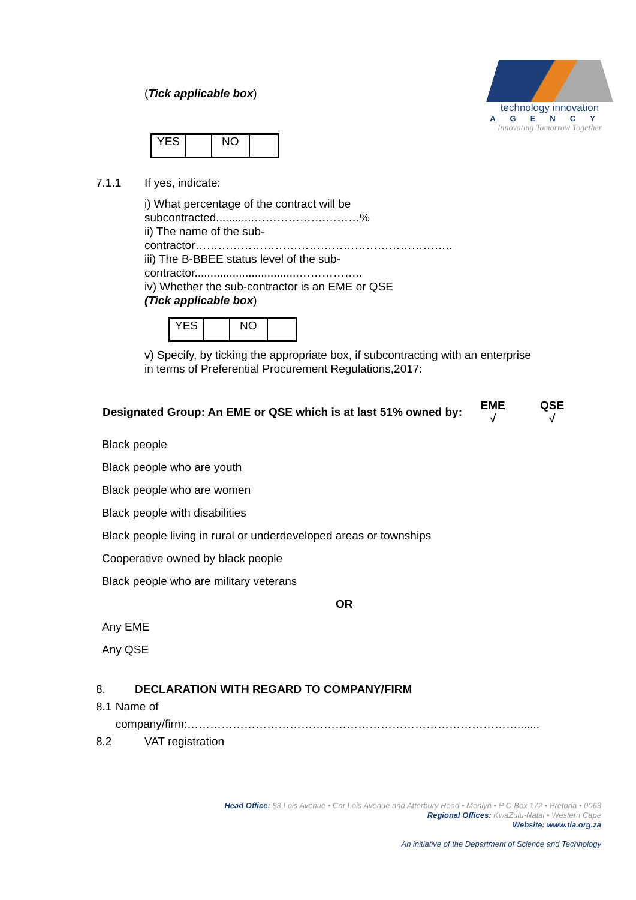(Tick applicable box)
| YES | | NO | |
technology innovation
AGENCY
Innovating Tomorrow Together
7.1.1 If yes, indicate:
i) What percentage of the contract will be subcontracted............……………….………%
ii) The name of the sub-contractor…………………………………………………………..
iii) The B-BBEE status level of the sub-contractor.................................……………..
iv) Whether the sub-contractor is an EME or QSE
(Tick applicable box)
| YES | | NO | |
v) Specify, by ticking the appropriate box, if subcontracting with an enterprise in terms of Preferential Procurement Regulations,2017:
| Designated Group: An EME or QSE which is at last 51% owned by: | EME √ | QSE √ |
| --- | --- | --- |
Black people
Black people who are youth
Black people who are women
Black people with disabilities
Black people living in rural or underdeveloped areas or townships
Cooperative owned by black people
Black people who are military veterans
OR
Any EME
Any QSE
8. DECLARATION WITH REGARD TO COMPANY/FIRM
8.1 Name of company/firm:…………………………………………………………………………….......
8.2 VAT registration
Head Office: 83 Lois Avenue • Cnr Lois Avenue and Atterbury Road • Menlyn • P O Box 172 • Pretoria • 0063
Regional Offices: KwaZulu-Natal • Western Cape
Website: www.tia.org.za
An initiative of the Department of Science and Technology